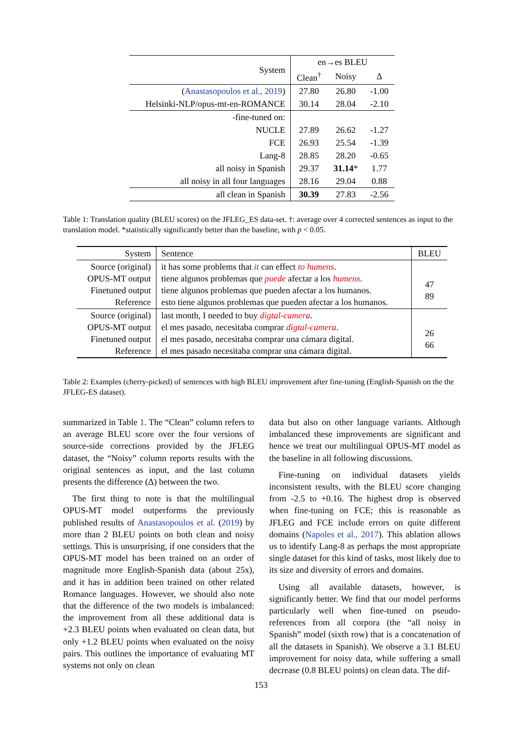| System | en→es BLEU | | |
| --- | --- | --- | --- |
| | Clean<sup>†</sup> | Noisy | Δ |
| ( Anastasopoulos et al., 2019 ) | 27.80 | 26.80 | -1.00 |
| Helsinki-NLP/opus-mt-en-ROMANCE | 30.14 | 28.04 | -2.10 |
| -fine-tuned on: | | | |
| NUCLE | 27.89 | 26.62 | -1.27 |
| FCE | 26.93 | 25.54 | -1.39 |
| Lang-8 | 28.85 | 28.20 | -0.65 |
| all noisy in Spanish | 29.37 | 31.14 * | 1.77 |
| all noisy in all four languages | 28.16 | 29.04 | 0.88 |
| all clean in Spanish | 30.39 | 27.83 | -2.56 |
Table 1: Translation quality (BLEU scores) on the JFLEG_ES data-set. †: average over 4 corrected sentences as input to the translation model. *statistically significantly better than the baseline, with p < 0.05.
| System | Sentence | BLEU |
| --- | --- | --- |
| Source (original) OPUS-MT output Finetuned output Reference | it has some problems that it can effect to humens . tiene algunos problemas que puede afectar a los humens . tiene algunos problemas que pueden afectar a los humanos. esto tiene algunos problemas que pueden afectar a los humanos. | 47 89 |
| Source (original) OPUS-MT output Finetuned output Reference | last month, I needed to buy digtal-camera . el mes pasado, necesitaba comprar digtal-camera . el mes pasado, necesitaba comprar una cámara digital. el mes pasado necesitaba comprar una cámara digital. | 26 66 |
Table 2: Examples (cherry-picked) of sentences with high BLEU improvement after fine-tuning (English-Spanish on the the JFLEG-ES dataset).
summarized in Table 1. The “Clean” column refers to an average BLEU score over the four versions of source-side corrections provided by the JFLEG dataset, the “Noisy” column reports results with the original sentences as input, and the last column presents the difference (Δ) between the two.
The first thing to note is that the multilingual OPUS-MT model outperforms the previously published results of Anastasopoulos et al. (2019) by more than 2 BLEU points on both clean and noisy settings. This is unsurprising, if one considers that the OPUS-MT model has been trained on an order of magnitude more English-Spanish data (about 25x), and it has in addition been trained on other related Romance languages. However, we should also note that the difference of the two models is imbalanced: the improvement from all these additional data is +2.3 BLEU points when evaluated on clean data, but only +1.2 BLEU points when evaluated on the noisy pairs. This outlines the importance of evaluating MT systems not only on clean
data but also on other language variants. Although imbalanced these improvements are significant and hence we treat our multilingual OPUS-MT model as the baseline in all following discussions.
Fine-tuning on individual datasets yields inconsistent results, with the BLEU score changing from -2.5 to +0.16. The highest drop is observed when fine-tuning on FCE; this is reasonable as JFLEG and FCE include errors on quite different domains (Napoles et al., 2017). This ablation allows us to identify Lang-8 as perhaps the most appropriate single dataset for this kind of tasks, most likely due to its size and diversity of errors and domains.
Using all available datasets, however, is significantly better. We find that our model performs particularly well when fine-tuned on pseudo-references from all corpora (the “all noisy in Spanish” model (sixth row) that is a concatenation of all the datasets in Spanish). We observe a 3.1 BLEU improvement for noisy data, while suffering a small decrease (0.8 BLEU points) on clean data. The dif-
153